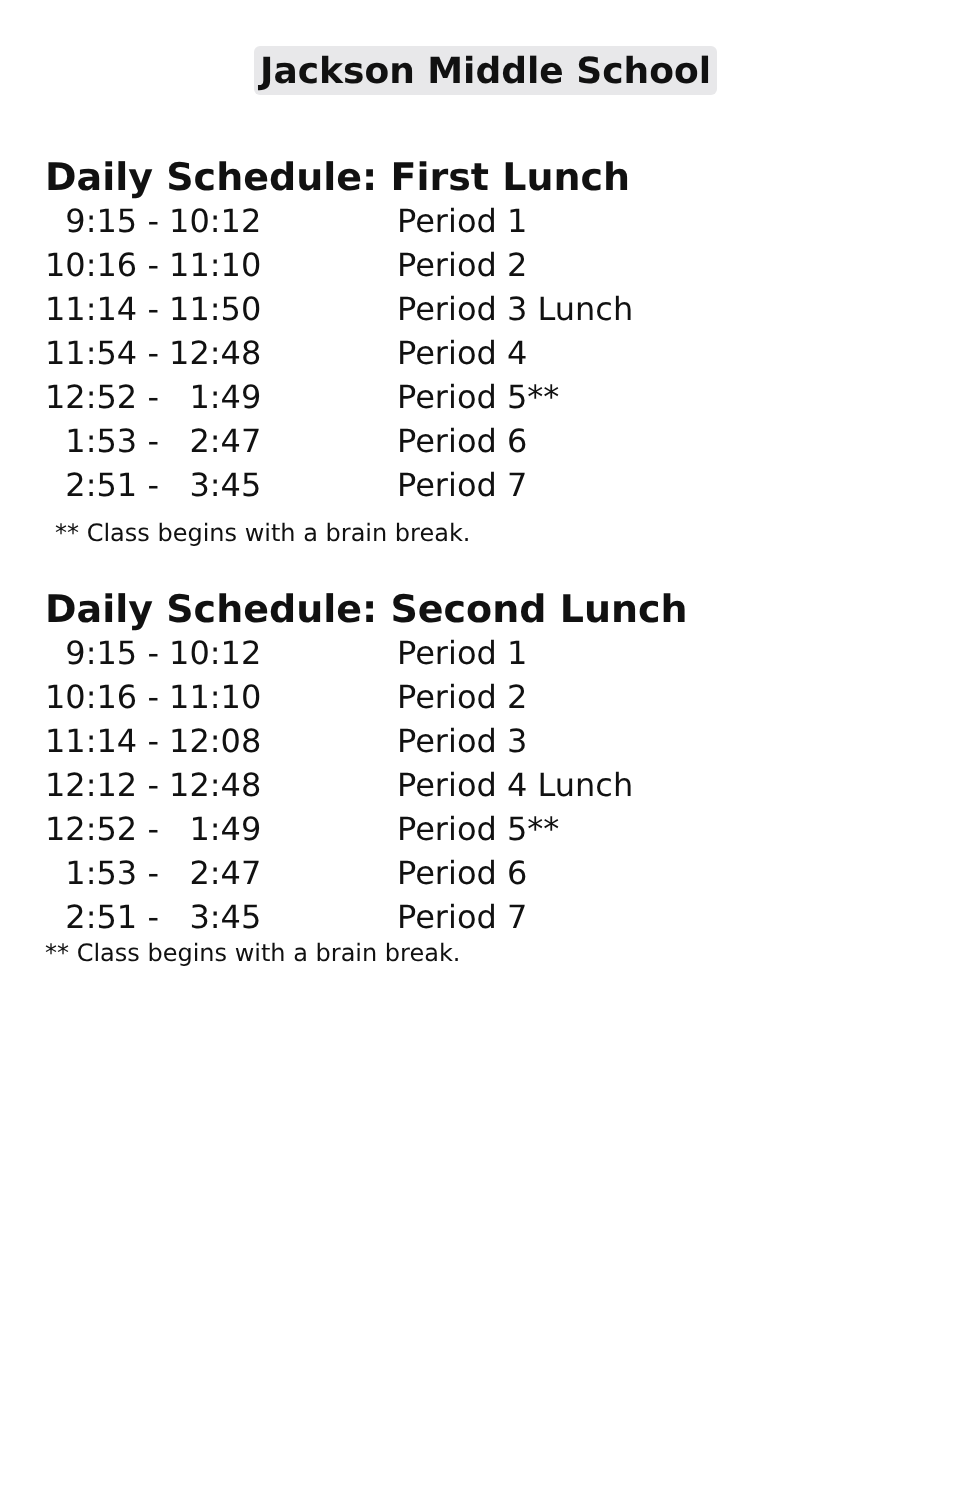Jackson Middle School
Daily Schedule: First Lunch
| 9:15 - 10:12 | Period 1 |
| 10:16 - 11:10 | Period 2 |
| 11:14 - 11:50 | Period 3 Lunch |
| 11:54 - 12:48 | Period 4 |
| 12:52 - 1:49 | Period 5** |
| 1:53 - 2:47 | Period 6 |
| 2:51 - 3:45 | Period 7 |
** Class begins with a brain break.
Daily Schedule: Second Lunch
| 9:15 - 10:12 | Period 1 |
| 10:16 - 11:10 | Period 2 |
| 11:14 - 12:08 | Period 3 |
| 12:12 - 12:48 | Period 4 Lunch |
| 12:52 - 1:49 | Period 5** |
| 1:53 - 2:47 | Period 6 |
| 2:51 - 3:45 | Period 7 |
** Class begins with a brain break.